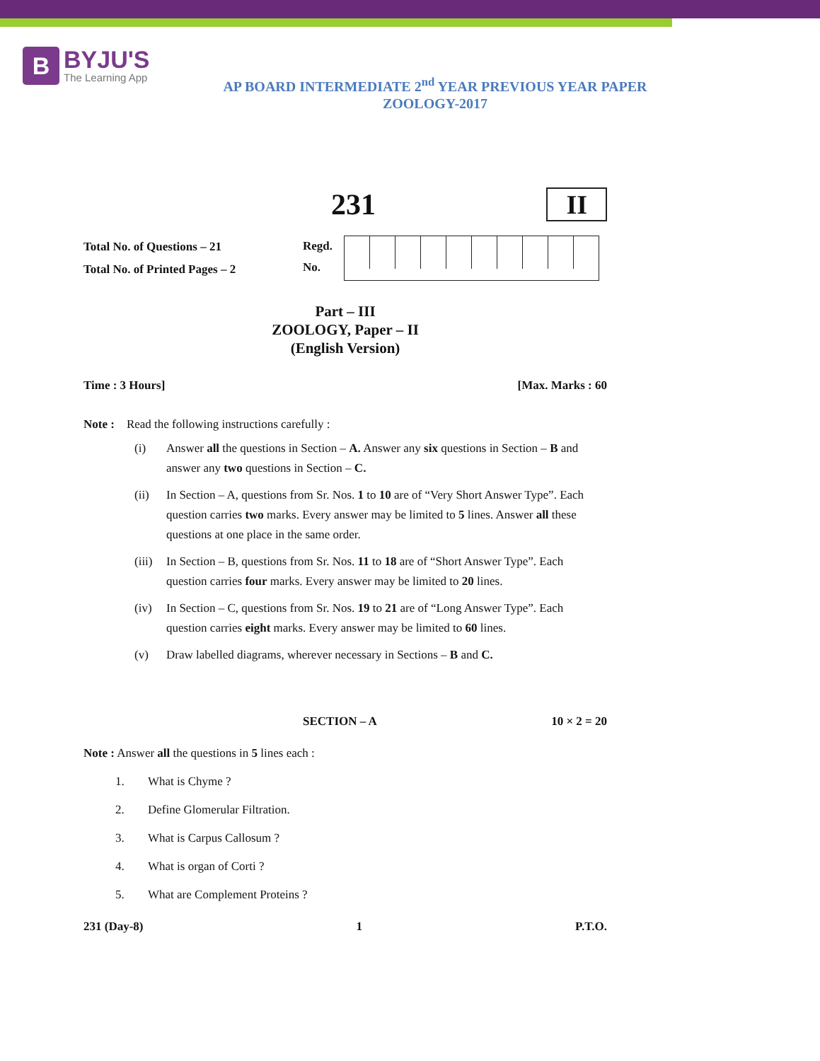B
BYJU'S
The Learning App
AP BOARD INTERMEDIATE 2<sup>nd</sup> YEAR PREVIOUS YEAR PAPER
ZOOLOGY-2017
231 II
Total No. of Questions – 21
Total No. of Printed Pages – 2
Regd.
No.
Part – III
ZOOLOGY, Paper – II
(English Version)
Time : 3 Hours] [Max. Marks : 60
Note : Read the following instructions carefully :
(i) Answer all the questions in Section – A. Answer any six questions in Section – B and answer any two questions in Section – C.
(ii) In Section – A, questions from Sr. Nos. 1 to 10 are of “Very Short Answer Type”. Each question carries two marks. Every answer may be limited to 5 lines. Answer all these questions at one place in the same order.
(iii)
In Section – B, questions from Sr. Nos. 11 to 18 are of “Short Answer Type”. Each question carries four marks. Every answer may be limited to 20 lines.
(iv) In Section – C, questions from Sr. Nos. 19 to 21 are of “Long Answer Type”. Each question carries eight marks. Every answer may be limited to 60 lines.
(v) Draw labelled diagrams, wherever necessary in Sections – B and C.
SECTION – A 10 × 2 = 20
Note : Answer all the questions in 5 lines each :
1. What is Chyme ?
2. Define Glomerular Filtration.
3. What is Carpus Callosum ?
4. What is organ of Corti ?
5. What are Complement Proteins ?
231 (Day-8) 1 P.T.O.